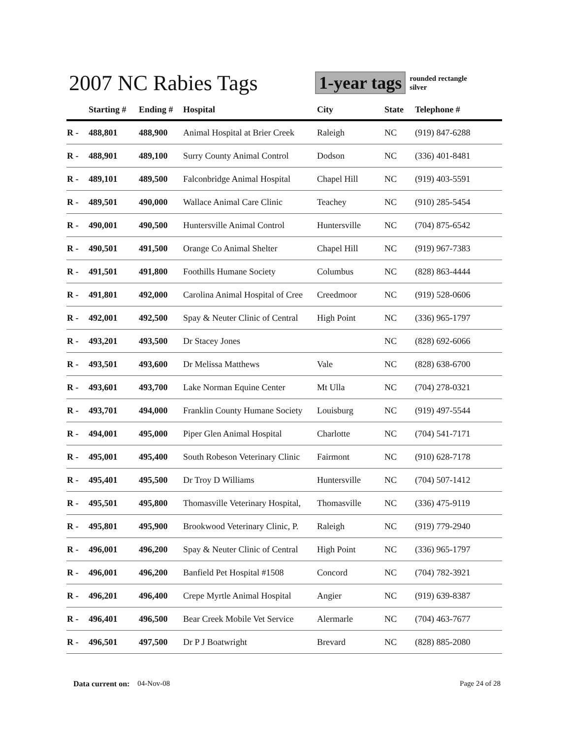2007 NC Rabies Tags
1-year tags
rounded rectangle
silver
| | Starting # | Ending # | Hospital | City | State | Telephone # |
| --- | --- | --- | --- | --- | --- | --- |
| R - | 488,801 | 488,900 | Animal Hospital at Brier Creek | Raleigh | NC | (919) 847-6288 |
| R - | 488,901 | 489,100 | Surry County Animal Control | Dodson | NC | (336) 401-8481 |
| R - | 489,101 | 489,500 | Falconbridge Animal Hospital | Chapel Hill | NC | (919) 403-5591 |
| R - | 489,501 | 490,000 | Wallace Animal Care Clinic | Teachey | NC | (910) 285-5454 |
| R - | 490,001 | 490,500 | Huntersville Animal Control | Huntersville | NC | (704) 875-6542 |
| R - | 490,501 | 491,500 | Orange Co Animal Shelter | Chapel Hill | NC | (919) 967-7383 |
| R - | 491,501 | 491,800 | Foothills Humane Society | Columbus | NC | (828) 863-4444 |
| R - | 491,801 | 492,000 | Carolina Animal Hospital of Cree | Creedmoor | NC | (919) 528-0606 |
| R - | 492,001 | 492,500 | Spay & Neuter Clinic of Central | High Point | NC | (336) 965-1797 |
| R - | 493,201 | 493,500 | Dr Stacey Jones | | NC | (828) 692-6066 |
| R - | 493,501 | 493,600 | Dr Melissa Matthews | Vale | NC | (828) 638-6700 |
| R - | 493,601 | 493,700 | Lake Norman Equine Center | Mt Ulla | NC | (704) 278-0321 |
| R - | 493,701 | 494,000 | Franklin County Humane Society | Louisburg | NC | (919) 497-5544 |
| R - | 494,001 | 495,000 | Piper Glen Animal Hospital | Charlotte | NC | (704) 541-7171 |
| R - | 495,001 | 495,400 | South Robeson Veterinary Clinic | Fairmont | NC | (910) 628-7178 |
| R - | 495,401 | 495,500 | Dr Troy D Williams | Huntersville | NC | (704) 507-1412 |
| R - | 495,501 | 495,800 | Thomasville Veterinary Hospital, | Thomasville | NC | (336) 475-9119 |
| R - | 495,801 | 495,900 | Brookwood Veterinary Clinic, P. | Raleigh | NC | (919) 779-2940 |
| R - | 496,001 | 496,200 | Spay & Neuter Clinic of Central | High Point | NC | (336) 965-1797 |
| R - | 496,001 | 496,200 | Banfield Pet Hospital #1508 | Concord | NC | (704) 782-3921 |
| R - | 496,201 | 496,400 | Crepe Myrtle Animal Hospital | Angier | NC | (919) 639-8387 |
| R - | 496,401 | 496,500 | Bear Creek Mobile Vet Service | Alermarle | NC | (704) 463-7677 |
| R - | 496,501 | 497,500 | Dr P J Boatwright | Brevard | NC | (828) 885-2080 |
Data current on: 04-Nov-08 Page 24 of 28